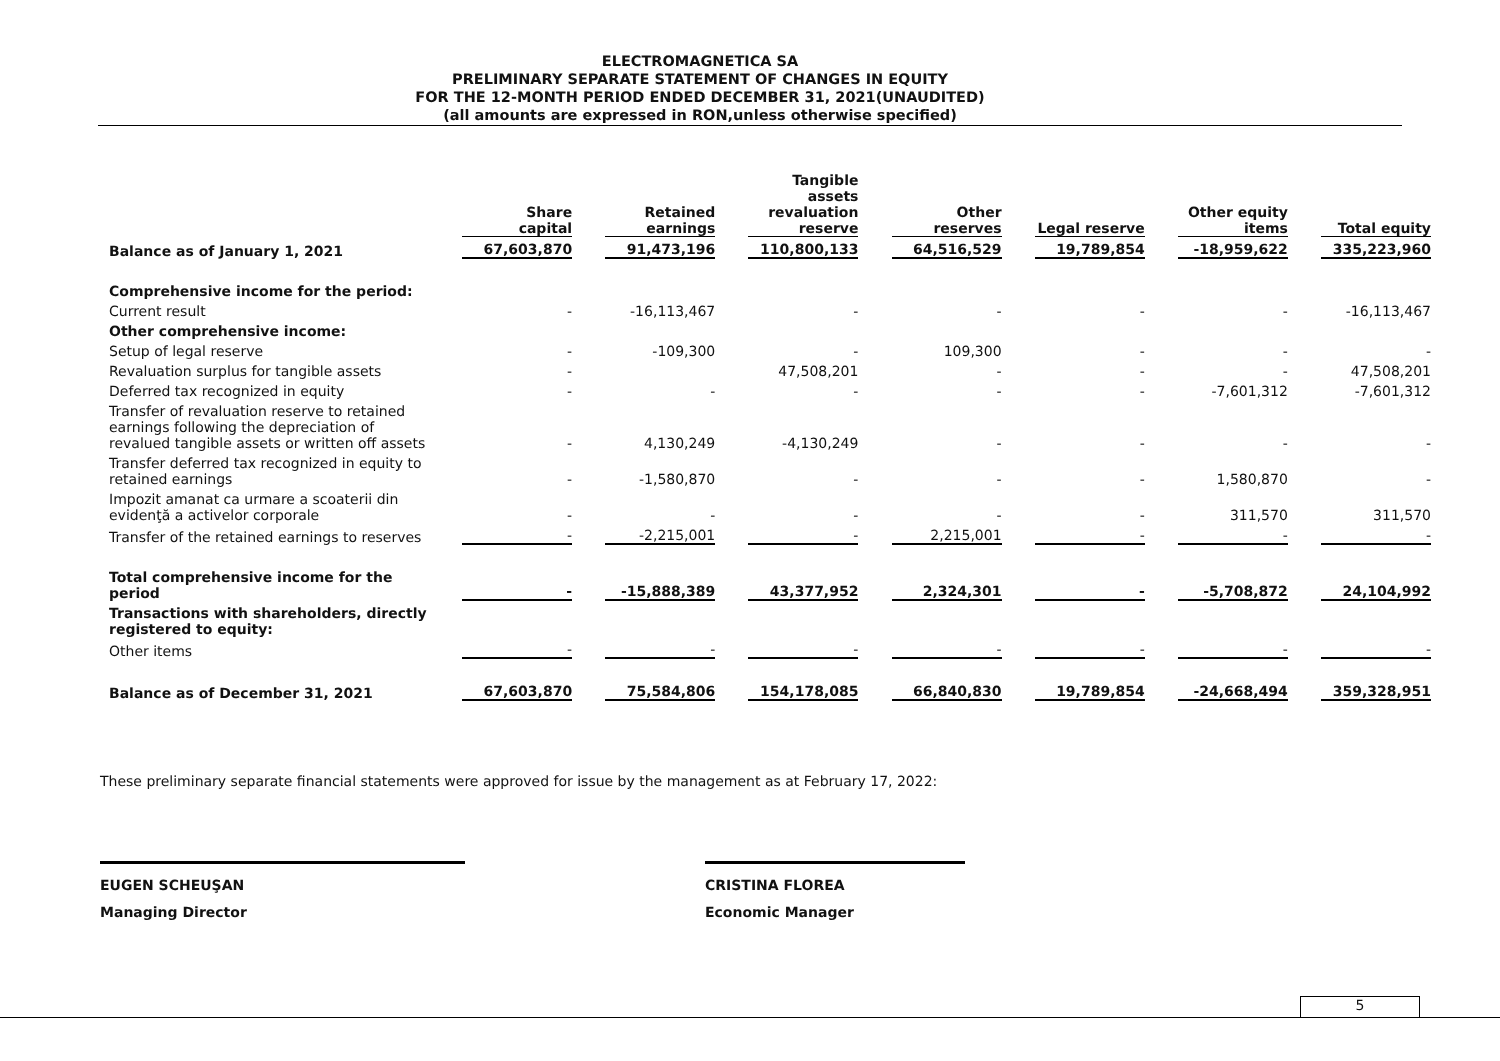ELECTROMAGNETICA SA
PRELIMINARY SEPARATE STATEMENT OF CHANGES IN EQUITY
FOR THE 12-MONTH PERIOD ENDED DECEMBER 31, 2021(UNAUDITED)
(all amounts are expressed in RON,unless otherwise specified)
| | Share capital | Retained earnings | Tangible assets revaluation reserve | Other reserves | Legal reserve | Other equity items | Total equity |
| --- | --- | --- | --- | --- | --- | --- | --- |
| Balance as of January 1, 2021 | 67,603,870 | 91,473,196 | 110,800,133 | 64,516,529 | 19,789,854 | -18,959,622 | 335,223,960 |
| Comprehensive income for the period: | | | | | | | |
| Current result | - | -16,113,467 | - | - | - | - | -16,113,467 |
| Other comprehensive income: | | | | | | | |
| Setup of legal reserve | - | -109,300 | - | 109,300 | - | - | - |
| Revaluation surplus for tangible assets | - | | 47,508,201 | - | - | - | 47,508,201 |
| Deferred tax recognized in equity | - | - | - | - | - | -7,601,312 | -7,601,312 |
| Transfer of revaluation reserve to retained earnings following the depreciation of revalued tangible assets or written off assets | - | 4,130,249 | -4,130,249 | - | - | - | - |
| Transfer deferred tax recognized in equity to retained earnings | - | -1,580,870 | - | - | - | 1,580,870 | - |
| Impozit amanat ca urmare a scoaterii din evidenţă a activelor corporale | - | - | - | - | - | 311,570 | 311,570 |
| Transfer of the retained earnings to reserves | - | -2,215,001 | - | 2,215,001 | - | - | - |
| Total comprehensive income for the period | - | -15,888,389 | 43,377,952 | 2,324,301 | - | -5,708,872 | 24,104,992 |
| Transactions with shareholders, directly registered to equity: | | | | | | | |
| Other items | - | - | - | - | - | - | - |
| Balance as of December 31, 2021 | 67,603,870 | 75,584,806 | 154,178,085 | 66,840,830 | 19,789,854 | -24,668,494 | 359,328,951 |
These preliminary separate financial statements were approved for issue by the management as at February 17, 2022:
EUGEN SCHEUŞAN
Managing Director
CRISTINA FLOREA
Economic Manager
5